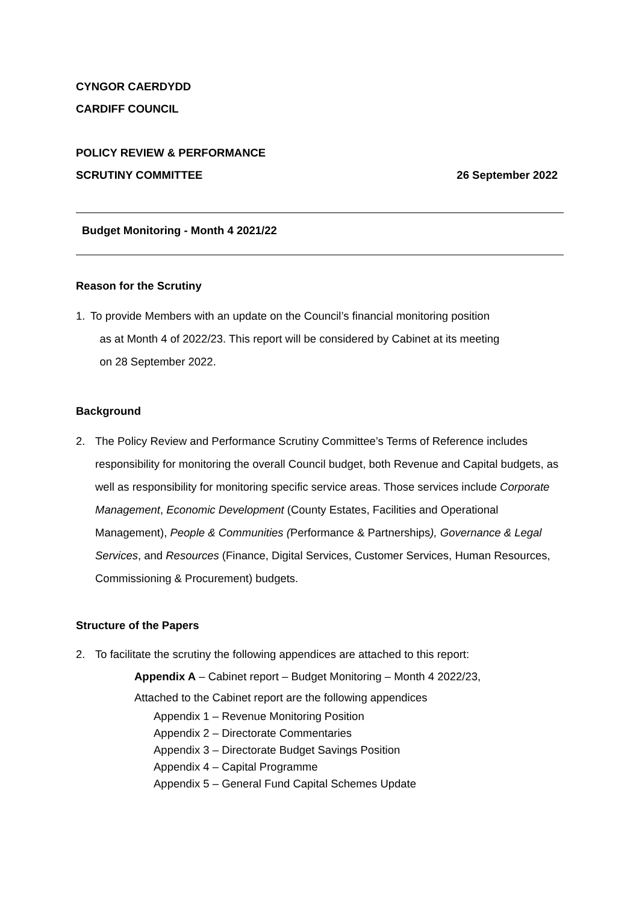CYNGOR CAERDYDD
CARDIFF COUNCIL
POLICY REVIEW & PERFORMANCE
SCRUTINY COMMITTEE 26 September 2022
Budget Monitoring - Month 4 2021/22
Reason for the Scrutiny
1. To provide Members with an update on the Council’s financial monitoring position
as at Month 4 of 2022/23. This report will be considered by Cabinet at its meeting
on 28 September 2022.
Background
2. The Policy Review and Performance Scrutiny Committee’s Terms of Reference includes responsibility for monitoring the overall Council budget, both Revenue and Capital budgets, as well as responsibility for monitoring specific service areas. Those services include Corporate Management, Economic Development (County Estates, Facilities and Operational Management), People & Communities (Performance & Partnerships), Governance & Legal Services, and Resources (Finance, Digital Services, Customer Services, Human Resources, Commissioning & Procurement) budgets.
Structure of the Papers
2. To facilitate the scrutiny the following appendices are attached to this report:
Appendix A – Cabinet report – Budget Monitoring – Month 4 2022/23,
Attached to the Cabinet report are the following appendices
Appendix 1 – Revenue Monitoring Position
Appendix 2 – Directorate Commentaries
Appendix 3 – Directorate Budget Savings Position
Appendix 4 – Capital Programme
Appendix 5 – General Fund Capital Schemes Update